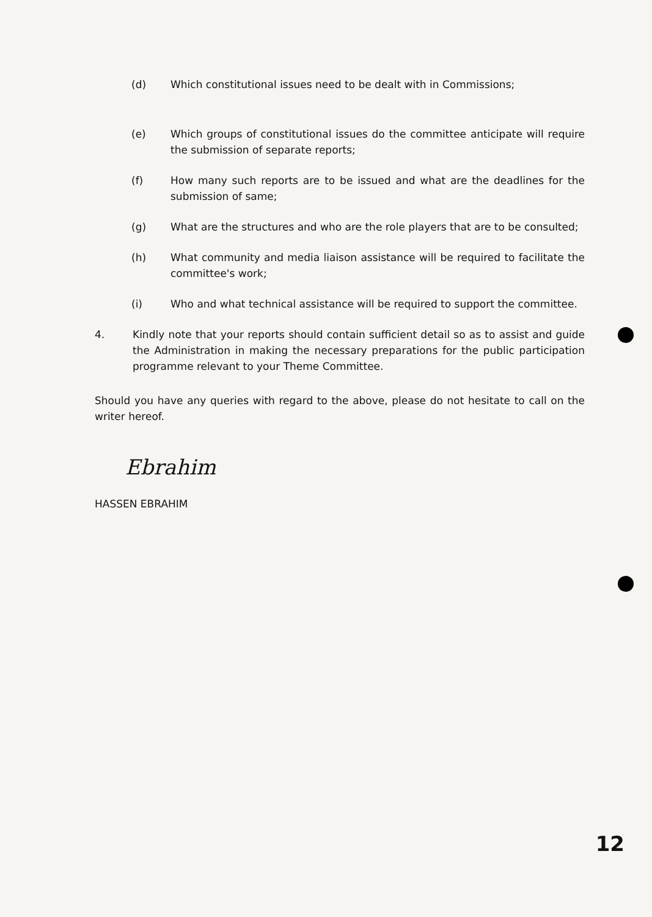(d) Which constitutional issues need to be dealt with in Commissions;
(e) Which groups of constitutional issues do the committee anticipate will require the submission of separate reports;
(f) How many such reports are to be issued and what are the deadlines for the submission of same;
(g) What are the structures and who are the role players that are to be consulted;
(h) What community and media liaison assistance will be required to facilitate the committee's work;
(i) Who and what technical assistance will be required to support the committee.
4. Kindly note that your reports should contain sufficient detail so as to assist and guide the Administration in making the necessary preparations for the public participation programme relevant to your Theme Committee.
Should you have any queries with regard to the above, please do not hesitate to call on the writer hereof.
Ebrahim
HASSEN EBRAHIM
12